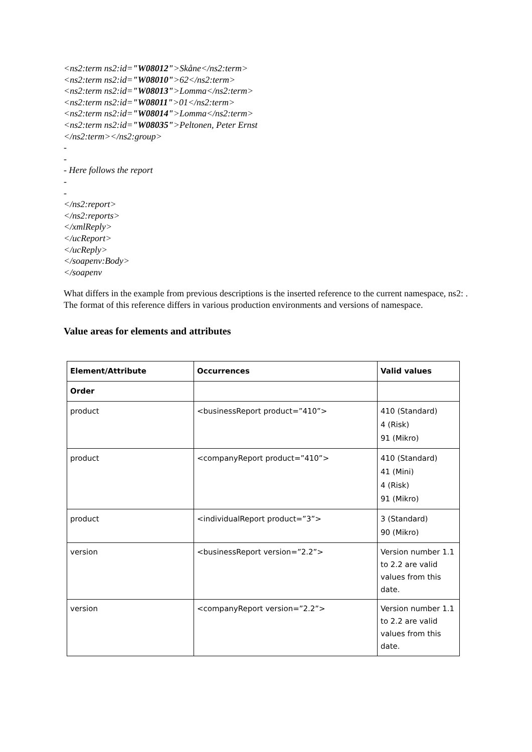<ns2:term ns2:id="W08012">Skåne</ns2:term>
<ns2:term ns2:id="W08010">62</ns2:term>
<ns2:term ns2:id="W08013">Lomma</ns2:term>
<ns2:term ns2:id="W08011">01</ns2:term>
<ns2:term ns2:id="W08014">Lomma</ns2:term>
<ns2:term ns2:id="W08035">Peltonen, Peter Ernst
</ns2:term></ns2:group>
-
-
- Here follows the report
-
-
</ns2:report>
</ns2:reports>
</xmlReply>
</ucReport>
</ucReply>
</soapenv:Body>
</soapenv
What differs in the example from previous descriptions is the inserted reference to the current namespace, ns2: . The format of this reference differs in various production environments and versions of namespace.
Value areas for elements and attributes
| Element/Attribute | Occurrences | Valid values |
| --- | --- | --- |
| Order | | |
| product | <businessReport product=”410”> | 410 (Standard) 4 (Risk) 91 (Mikro) |
| product | <companyReport product=”410”> | 410 (Standard) 41 (Mini) 4 (Risk) 91 (Mikro) |
| product | <individualReport product=”3”> | 3 (Standard) 90 (Mikro) |
| version | <businessReport version=”2.2”> | Version number 1.1 to 2.2 are valid values from this date. |
| version | <companyReport version=”2.2”> | Version number 1.1 to 2.2 are valid values from this date. |